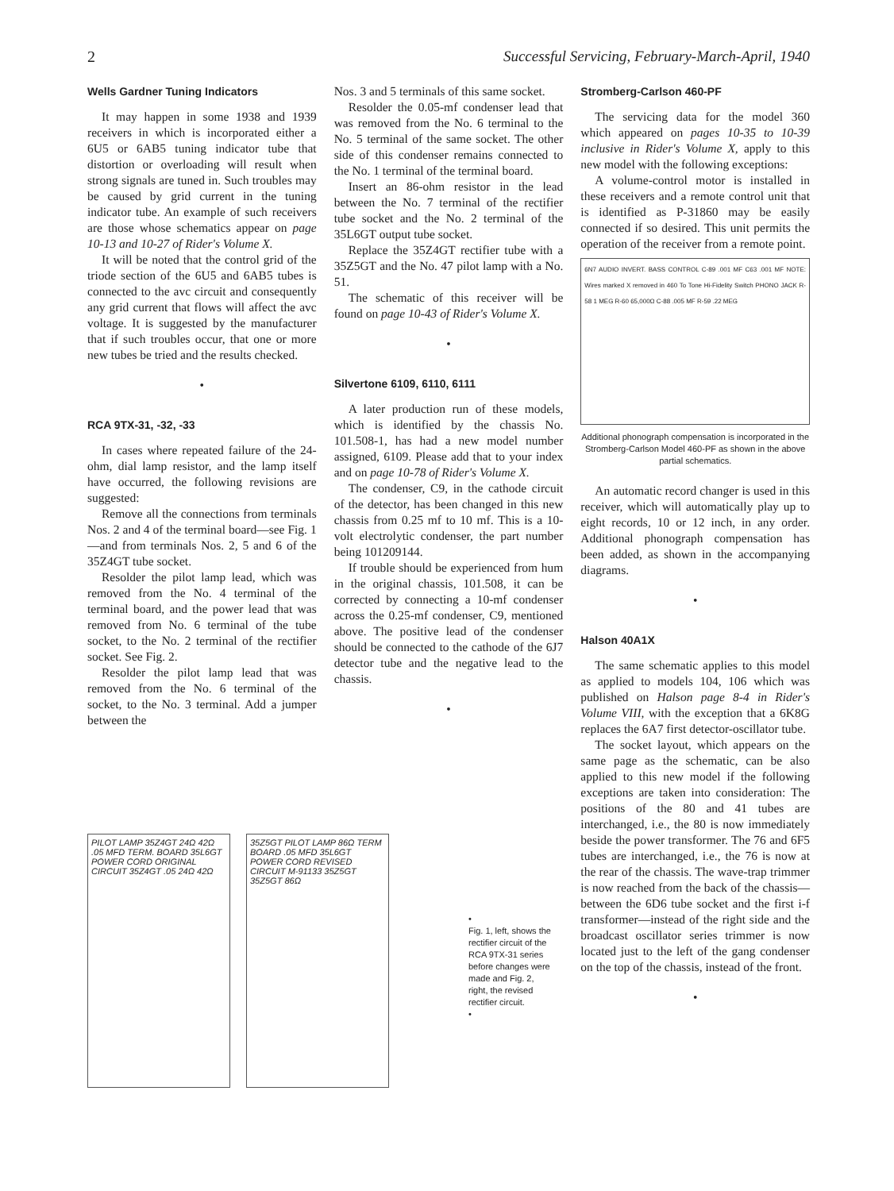2 Successful Servicing, February-March-April, 1940
Wells Gardner Tuning Indicators
It may happen in some 1938 and 1939 receivers in which is incorporated either a 6U5 or 6AB5 tuning indicator tube that distortion or overloading will result when strong signals are tuned in. Such troubles may be caused by grid current in the tuning indicator tube. An example of such receivers are those whose schematics appear on page 10-13 and 10-27 of Rider's Volume X.
It will be noted that the control grid of the triode section of the 6U5 and 6AB5 tubes is connected to the avc circuit and consequently any grid current that flows will affect the avc voltage. It is suggested by the manufacturer that if such troubles occur, that one or more new tubes be tried and the results checked.
•
RCA 9TX-31, -32, -33
In cases where repeated failure of the 24-ohm, dial lamp resistor, and the lamp itself have occurred, the following revisions are suggested:
Remove all the connections from terminals Nos. 2 and 4 of the terminal board—see Fig. 1—and from terminals Nos. 2, 5 and 6 of the 35Z4GT tube socket.
Resolder the pilot lamp lead, which was removed from the No. 4 terminal of the terminal board, and the power lead that was removed from No. 6 terminal of the tube socket, to the No. 2 terminal of the rectifier socket. See Fig. 2.
Resolder the pilot lamp lead that was removed from the No. 6 terminal of the socket, to the No. 3 terminal. Add a jumper between the
Nos. 3 and 5 terminals of this same socket.
Resolder the 0.05-mf condenser lead that was removed from the No. 6 terminal to the No. 5 terminal of the same socket. The other side of this condenser remains connected to the No. 1 terminal of the terminal board.
Insert an 86-ohm resistor in the lead between the No. 7 terminal of the rectifier tube socket and the No. 2 terminal of the 35L6GT output tube socket.
Replace the 35Z4GT rectifier tube with a 35Z5GT and the No. 47 pilot lamp with a No. 51.
The schematic of this receiver will be found on page 10-43 of Rider's Volume X.
•
Silvertone 6109, 6110, 6111
A later production run of these models, which is identified by the chassis No. 101.508-1, has had a new model number assigned, 6109. Please add that to your index and on page 10-78 of Rider's Volume X.
The condenser, C9, in the cathode circuit of the detector, has been changed in this new chassis from 0.25 mf to 10 mf. This is a 10-volt electrolytic condenser, the part number being 101209144.
If trouble should be experienced from hum in the original chassis, 101.508, it can be corrected by connecting a 10-mf condenser across the 0.25-mf condenser, C9, mentioned above. The positive lead of the condenser should be connected to the cathode of the 6J7 detector tube and the negative lead to the chassis.
•
Stromberg-Carlson 460-PF
The servicing data for the model 360 which appeared on pages 10-35 to 10-39 inclusive in Rider's Volume X, apply to this new model with the following exceptions:
A volume-control motor is installed in these receivers and a remote control unit that is identified as P-31860 may be easily connected if so desired. This unit permits the operation of the receiver from a remote point.
6N7 AUDIO INVERT. BASS CONTROL C-89 .001 MF C63 .001 MF NOTE: Wires marked X removed in 460 To Tone Hi-Fidelity Switch PHONO JACK R-58 1 MEG R-60 65,000Ω C-88 .005 MF R-59 .22 MEG
Additional phonograph compensation is incorporated in the Stromberg-Carlson Model 460-PF as shown in the above partial schematics.
An automatic record changer is used in this receiver, which will automatically play up to eight records, 10 or 12 inch, in any order. Additional phonograph compensation has been added, as shown in the accompanying diagrams.
•
Halson 40A1X
The same schematic applies to this model as applied to models 104, 106 which was published on Halson page 8-4 in Rider's Volume VIII, with the exception that a 6K8G replaces the 6A7 first detector-oscillator tube.
The socket layout, which appears on the same page as the schematic, can be also applied to this new model if the following exceptions are taken into consideration: The positions of the 80 and 41 tubes are interchanged, i.e., the 80 is now immediately beside the power transformer. The 76 and 6F5 tubes are interchanged, i.e., the 76 is now at the rear of the chassis. The wave-trap trimmer is now reached from the back of the chassis—between the 6D6 tube socket and the first i-f transformer—instead of the right side and the broadcast oscillator series trimmer is now located just to the left of the gang condenser on the top of the chassis, instead of the front.
•
PILOT LAMP 35Z4GT 24Ω 42Ω .05 MFD TERM. BOARD 35L6GT POWER CORD ORIGINAL CIRCUIT 35Z4GT .05 24Ω 42Ω
35Z5GT PILOT LAMP 86Ω TERM BOARD .05 MFD 35L6GT POWER CORD REVISED CIRCUIT M-91133 35Z5GT 35Z5GT 86Ω
•
Fig. 1, left, shows the rectifier circuit of the RCA 9TX-31 series before changes were made and Fig. 2, right, the revised rectifier circuit.
•